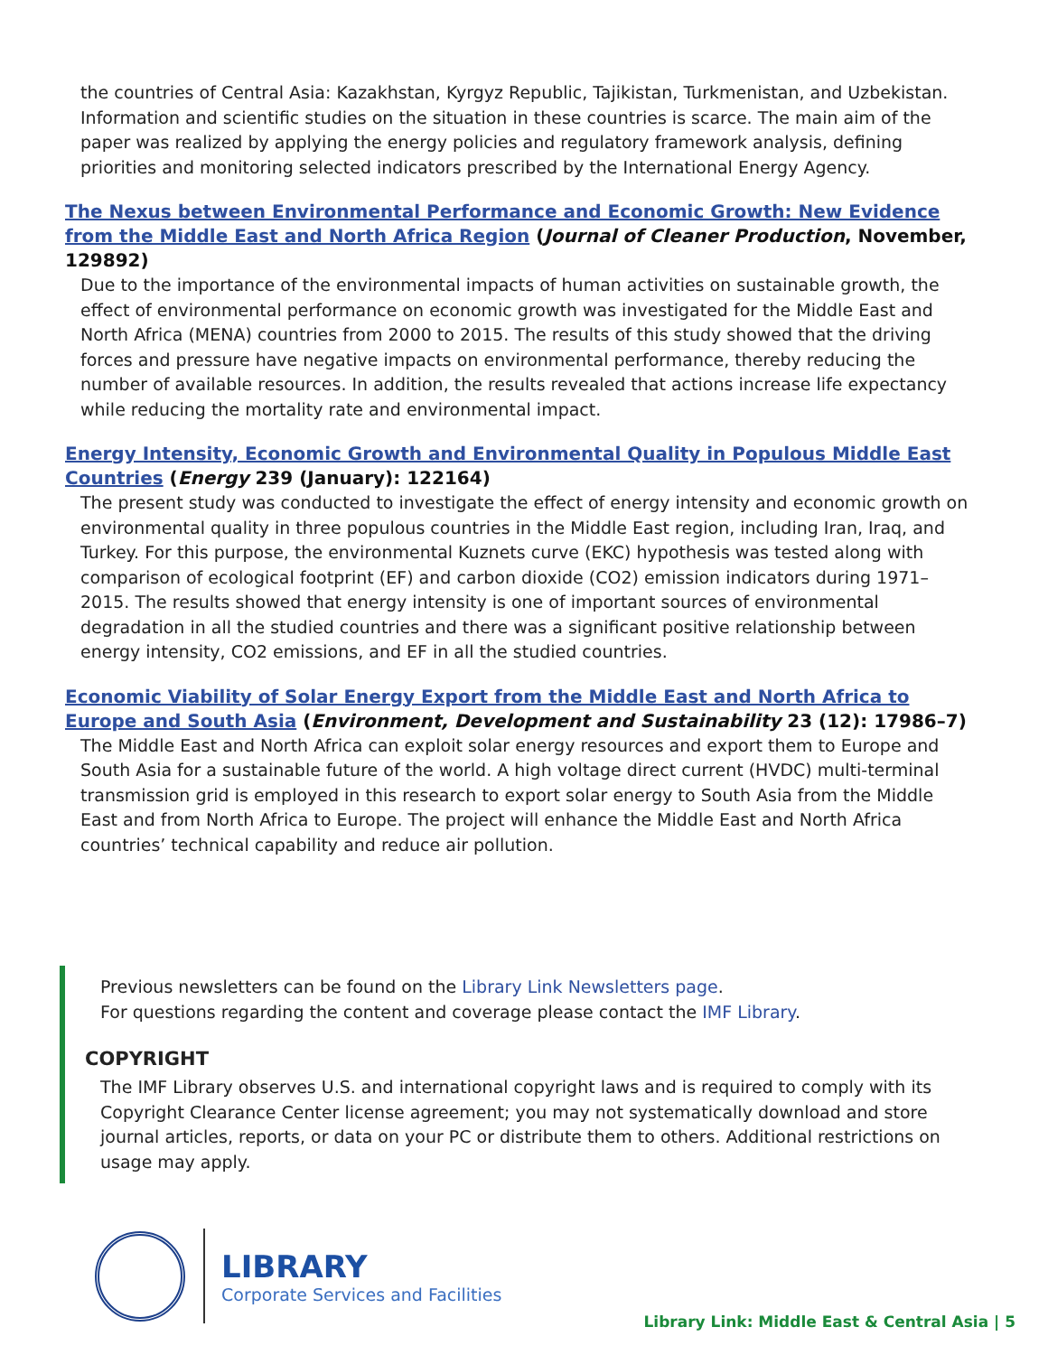the countries of Central Asia: Kazakhstan, Kyrgyz Republic, Tajikistan, Turkmenistan, and Uzbekistan. Information and scientific studies on the situation in these countries is scarce. The main aim of the paper was realized by applying the energy policies and regulatory framework analysis, defining priorities and monitoring selected indicators prescribed by the International Energy Agency.
The Nexus between Environmental Performance and Economic Growth: New Evidence from the Middle East and North Africa Region (Journal of Cleaner Production, November, 129892)
Due to the importance of the environmental impacts of human activities on sustainable growth, the effect of environmental performance on economic growth was investigated for the Middle East and North Africa (MENA) countries from 2000 to 2015. The results of this study showed that the driving forces and pressure have negative impacts on environmental performance, thereby reducing the number of available resources. In addition, the results revealed that actions increase life expectancy while reducing the mortality rate and environmental impact.
Energy Intensity, Economic Growth and Environmental Quality in Populous Middle East Countries (Energy 239 (January): 122164)
The present study was conducted to investigate the effect of energy intensity and economic growth on environmental quality in three populous countries in the Middle East region, including Iran, Iraq, and Turkey. For this purpose, the environmental Kuznets curve (EKC) hypothesis was tested along with comparison of ecological footprint (EF) and carbon dioxide (CO2) emission indicators during 1971–2015. The results showed that energy intensity is one of important sources of environmental degradation in all the studied countries and there was a significant positive relationship between energy intensity, CO2 emissions, and EF in all the studied countries.
Economic Viability of Solar Energy Export from the Middle East and North Africa to Europe and South Asia (Environment, Development and Sustainability 23 (12): 17986–7)
The Middle East and North Africa can exploit solar energy resources and export them to Europe and South Asia for a sustainable future of the world. A high voltage direct current (HVDC) multi-terminal transmission grid is employed in this research to export solar energy to South Asia from the Middle East and from North Africa to Europe. The project will enhance the Middle East and North Africa countries’ technical capability and reduce air pollution.
Previous newsletters can be found on the Library Link Newsletters page.
For questions regarding the content and coverage please contact the IMF Library.
COPYRIGHT
The IMF Library observes U.S. and international copyright laws and is required to comply with its Copyright Clearance Center license agreement; you may not systematically download and store journal articles, reports, or data on your PC or distribute them to others. Additional restrictions on usage may apply.
LIBRARY
Corporate Services and Facilities
Library Link: Middle East & Central Asia | 5